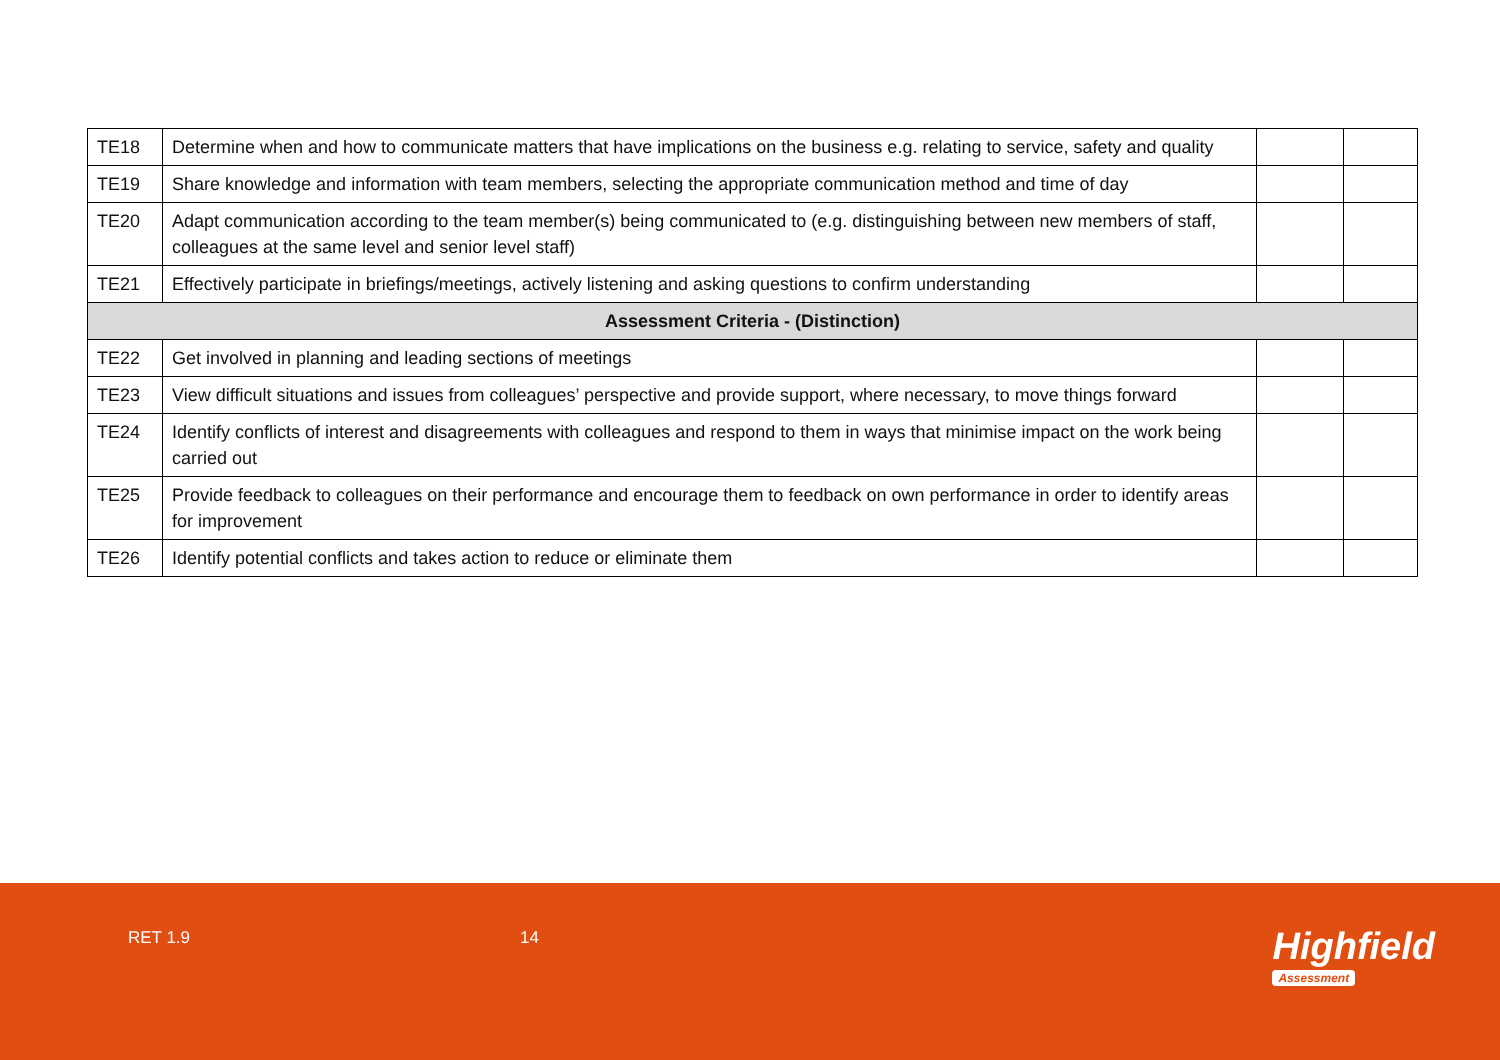| TE18 | Determine when and how to communicate matters that have implications on the business e.g. relating to service, safety and quality | | |
| TE19 | Share knowledge and information with team members, selecting the appropriate communication method and time of day | | |
| TE20 | Adapt communication according to the team member(s) being communicated to (e.g. distinguishing between new members of staff, colleagues at the same level and senior level staff) | | |
| TE21 | Effectively participate in briefings/meetings, actively listening and asking questions to confirm understanding | | |
| Assessment Criteria - (Distinction) | | | |
| TE22 | Get involved in planning and leading sections of meetings | | |
| TE23 | View difficult situations and issues from colleagues’ perspective and provide support, where necessary, to move things forward | | |
| TE24 | Identify conflicts of interest and disagreements with colleagues and respond to them in ways that minimise impact on the work being carried out | | |
| TE25 | Provide feedback to colleagues on their performance and encourage them to feedback on own performance in order to identify areas for improvement | | |
| TE26 | Identify potential conflicts and takes action to reduce or eliminate them | | |
RET 1.9 14 Highfield
Assessment